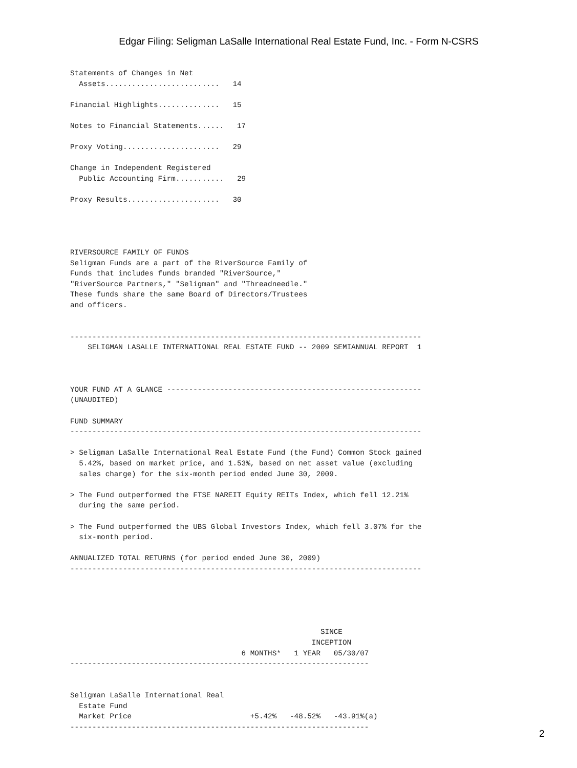Edgar Filing: Seligman LaSalle International Real Estate Fund, Inc. - Form N-CSRS
Statements of Changes in Net
  Assets..........................   14

Financial Highlights..............   15

Notes to Financial Statements......   17

Proxy Voting......................   29

Change in Independent Registered
  Public Accounting Firm...........   29

Proxy Results.....................   30




RIVERSOURCE FAMILY OF FUNDS
Seligman Funds are a part of the RiverSource Family of
Funds that includes funds branded "RiverSource,"
"RiverSource Partners," "Seligman" and "Threadneedle."
These funds share the same Board of Directors/Trustees
and officers.


--------------------------------------------------------------------------------
    SELIGMAN LASALLE INTERNATIONAL REAL ESTATE FUND -- 2009 SEMIANNUAL REPORT  1



YOUR FUND AT A GLANCE ----------------------------------------------------------
(UNAUDITED)

FUND SUMMARY
--------------------------------------------------------------------------------

> Seligman LaSalle International Real Estate Fund (the Fund) Common Stock gained
  5.42%, based on market price, and 1.53%, based on net asset value (excluding
  sales charge) for the six-month period ended June 30, 2009.

> The Fund outperformed the FTSE NAREIT Equity REITs Index, which fell 12.21%
  during the same period.

> The Fund outperformed the UBS Global Investors Index, which fell 3.07% for the
  six-month period.

ANNUALIZED TOTAL RETURNS (for period ended June 30, 2009)
--------------------------------------------------------------------------------





                                                         SINCE
                                                       INCEPTION
                                       6 MONTHS*   1 YEAR   05/30/07
--------------------------------------------------------------------


Seligman LaSalle International Real
  Estate Fund
  Market Price                           +5.42%   -48.52%   -43.91%(a)
--------------------------------------------------------------------
2